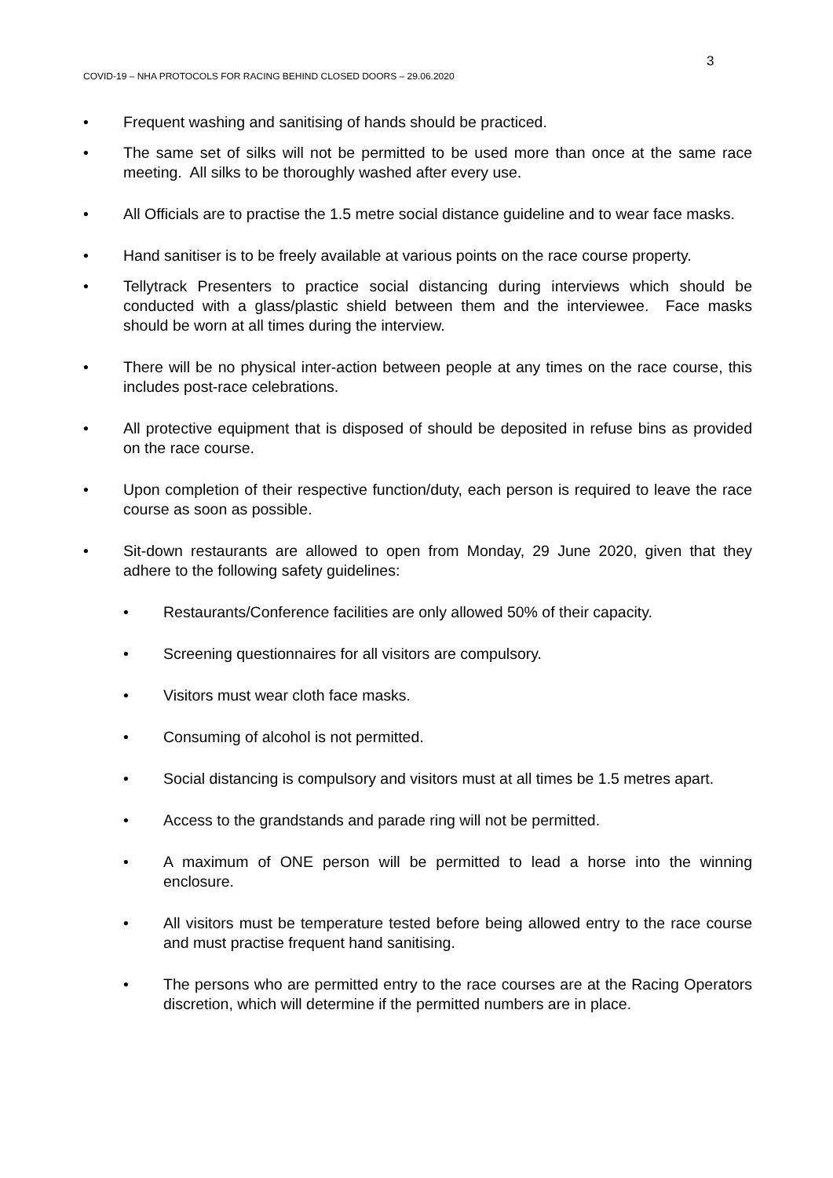3
COVID-19 – NHA PROTOCOLS FOR RACING BEHIND CLOSED DOORS – 29.06.2020
• Frequent washing and sanitising of hands should be practiced.
• The same set of silks will not be permitted to be used more than once at the same race meeting. All silks to be thoroughly washed after every use.
• All Officials are to practise the 1.5 metre social distance guideline and to wear face masks.
• Hand sanitiser is to be freely available at various points on the race course property.
• Tellytrack Presenters to practice social distancing during interviews which should be conducted with a glass/plastic shield between them and the interviewee. Face masks should be worn at all times during the interview.
• There will be no physical inter-action between people at any times on the race course, this includes post-race celebrations.
• All protective equipment that is disposed of should be deposited in refuse bins as provided on the race course.
• Upon completion of their respective function/duty, each person is required to leave the race course as soon as possible.
• Sit-down restaurants are allowed to open from Monday, 29 June 2020, given that they adhere to the following safety guidelines:
• Restaurants/Conference facilities are only allowed 50% of their capacity.
• Screening questionnaires for all visitors are compulsory.
• Visitors must wear cloth face masks.
• Consuming of alcohol is not permitted.
• Social distancing is compulsory and visitors must at all times be 1.5 metres apart.
• Access to the grandstands and parade ring will not be permitted.
• A maximum of ONE person will be permitted to lead a horse into the winning enclosure.
• All visitors must be temperature tested before being allowed entry to the race course and must practise frequent hand sanitising.
• The persons who are permitted entry to the race courses are at the Racing Operators discretion, which will determine if the permitted numbers are in place.